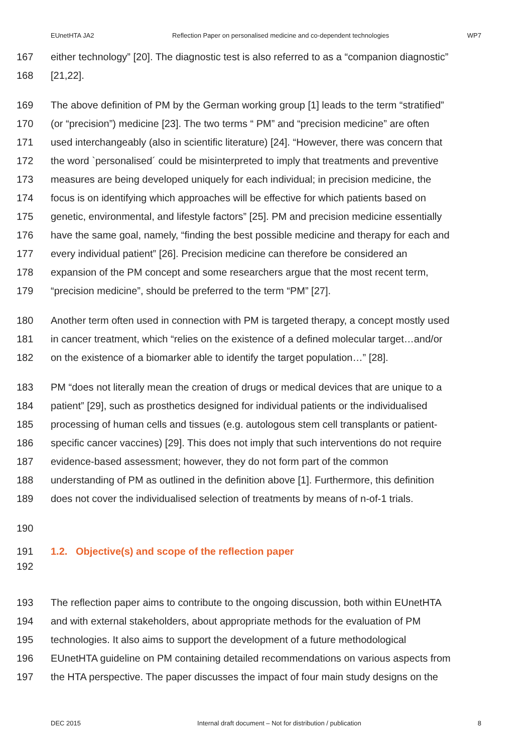EUnetHTA JA2 Reflection Paper on personalised medicine and co-dependent technologies WP7
167 either technology” [20]. The diagnostic test is also referred to as a “companion diagnostic”
168 [21,22].
169 The above definition of PM by the German working group [1] leads to the term “stratified”
170 (or “precision”) medicine [23]. The two terms “ PM” and “precision medicine” are often
171 used interchangeably (also in scientific literature) [24]. “However, there was concern that
172 the word `personalised´ could be misinterpreted to imply that treatments and preventive
173 measures are being developed uniquely for each individual; in precision medicine, the
174 focus is on identifying which approaches will be effective for which patients based on
175 genetic, environmental, and lifestyle factors” [25]. PM and precision medicine essentially
176 have the same goal, namely, “finding the best possible medicine and therapy for each and
177 every individual patient” [26]. Precision medicine can therefore be considered an
178 expansion of the PM concept and some researchers argue that the most recent term,
179 “precision medicine”, should be preferred to the term “PM” [27].
180 Another term often used in connection with PM is targeted therapy, a concept mostly used
181 in cancer treatment, which “relies on the existence of a defined molecular target…and/or
182 on the existence of a biomarker able to identify the target population…” [28].
183 PM “does not literally mean the creation of drugs or medical devices that are unique to a
184 patient” [29], such as prosthetics designed for individual patients or the individualised
185 processing of human cells and tissues (e.g. autologous stem cell transplants or patient-
186 specific cancer vaccines) [29]. This does not imply that such interventions do not require
187 evidence-based assessment; however, they do not form part of the common
188 understanding of PM as outlined in the definition above [1]. Furthermore, this definition
189 does not cover the individualised selection of treatments by means of n-of-1 trials.
190
191 1.2. Objective(s) and scope of the reflection paper
192
193 The reflection paper aims to contribute to the ongoing discussion, both within EUnetHTA
194 and with external stakeholders, about appropriate methods for the evaluation of PM
195 technologies. It also aims to support the development of a future methodological
196 EUnetHTA guideline on PM containing detailed recommendations on various aspects from
197 the HTA perspective. The paper discusses the impact of four main study designs on the
DEC 2015 Internal draft document – Not for distribution / publication 8